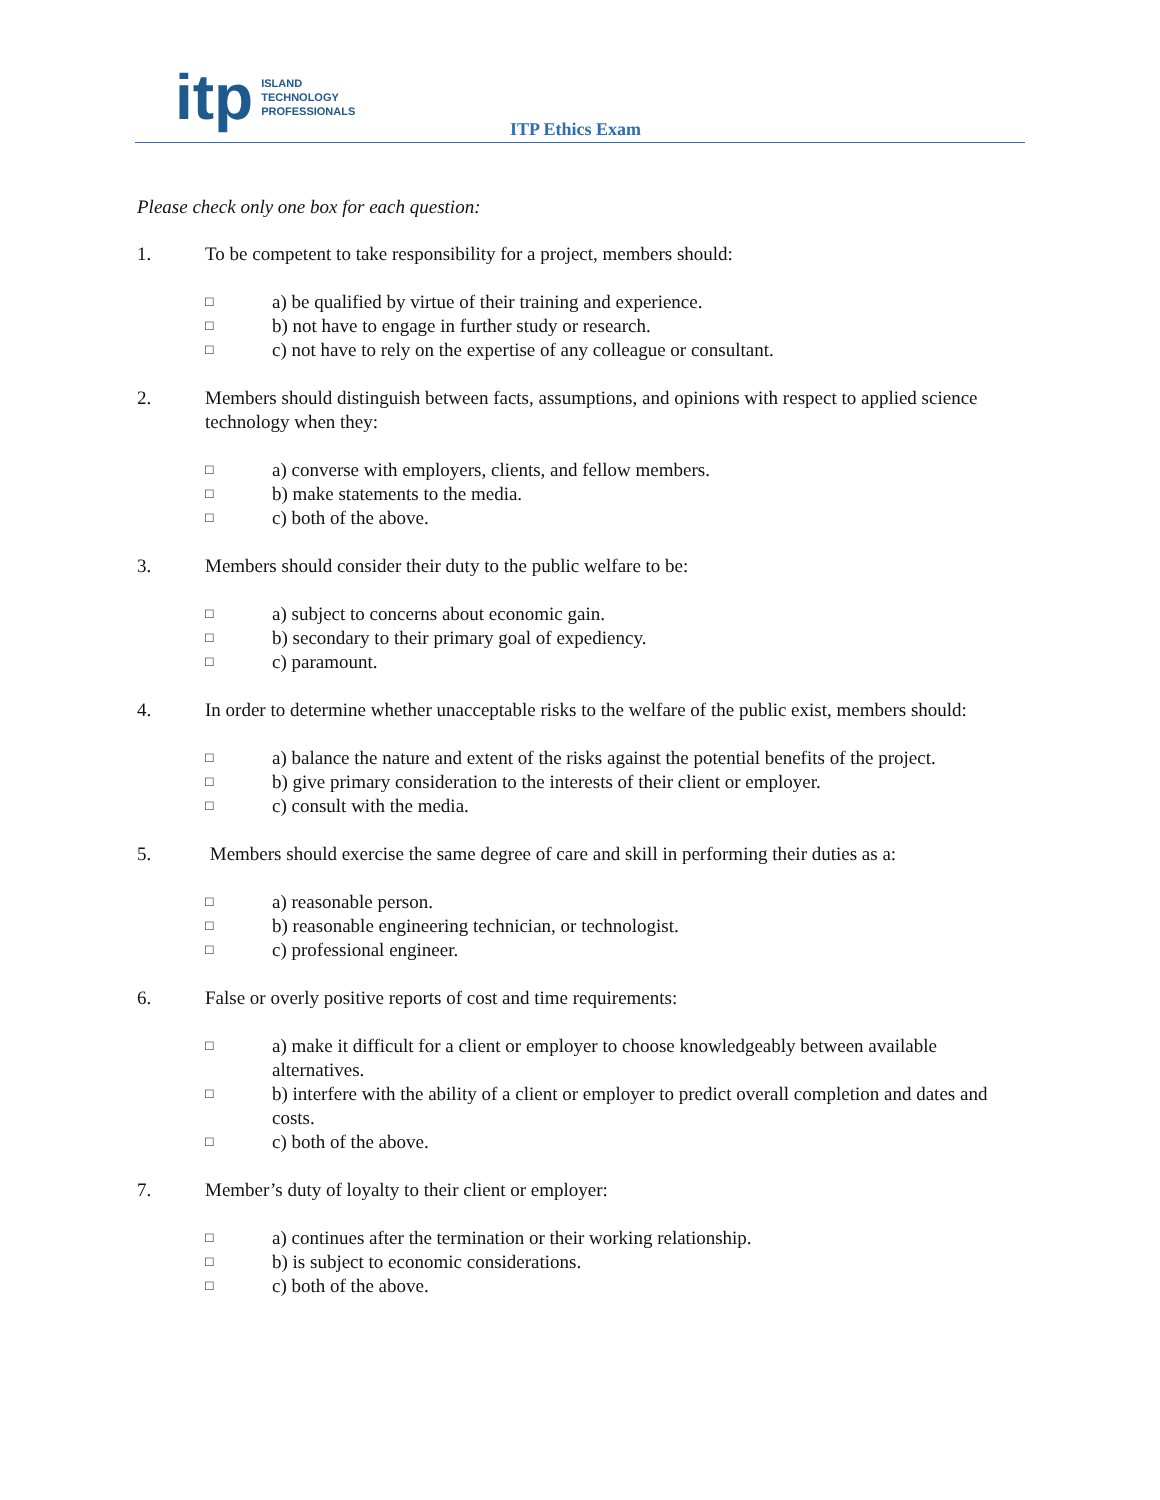itp ISLAND
TECHNOLOGY
PROFESSIONALS
ITP Ethics Exam
Please check only one box for each question:
1. To be competent to take responsibility for a project, members should:
□ a) be qualified by virtue of their training and experience.
□ b) not have to engage in further study or research.
□ c) not have to rely on the expertise of any colleague or consultant.
2. Members should distinguish between facts, assumptions, and opinions with respect to applied science technology when they:
□ a) converse with employers, clients, and fellow members.
□ b) make statements to the media.
□ c) both of the above.
3. Members should consider their duty to the public welfare to be:
□ a) subject to concerns about economic gain.
□ b) secondary to their primary goal of expediency.
□ c) paramount.
4. In order to determine whether unacceptable risks to the welfare of the public exist, members should:
□ a) balance the nature and extent of the risks against the potential benefits of the project.
□ b) give primary consideration to the interests of their client or employer.
□ c) consult with the media.
5. Members should exercise the same degree of care and skill in performing their duties as a:
□ a) reasonable person.
□ b) reasonable engineering technician, or technologist.
□ c) professional engineer.
6. False or overly positive reports of cost and time requirements:
□ a) make it difficult for a client or employer to choose knowledgeably between available alternatives.
□ b) interfere with the ability of a client or employer to predict overall completion and dates and costs.
□ c) both of the above.
7. Member’s duty of loyalty to their client or employer:
□ a) continues after the termination or their working relationship.
□ b) is subject to economic considerations.
□ c) both of the above.